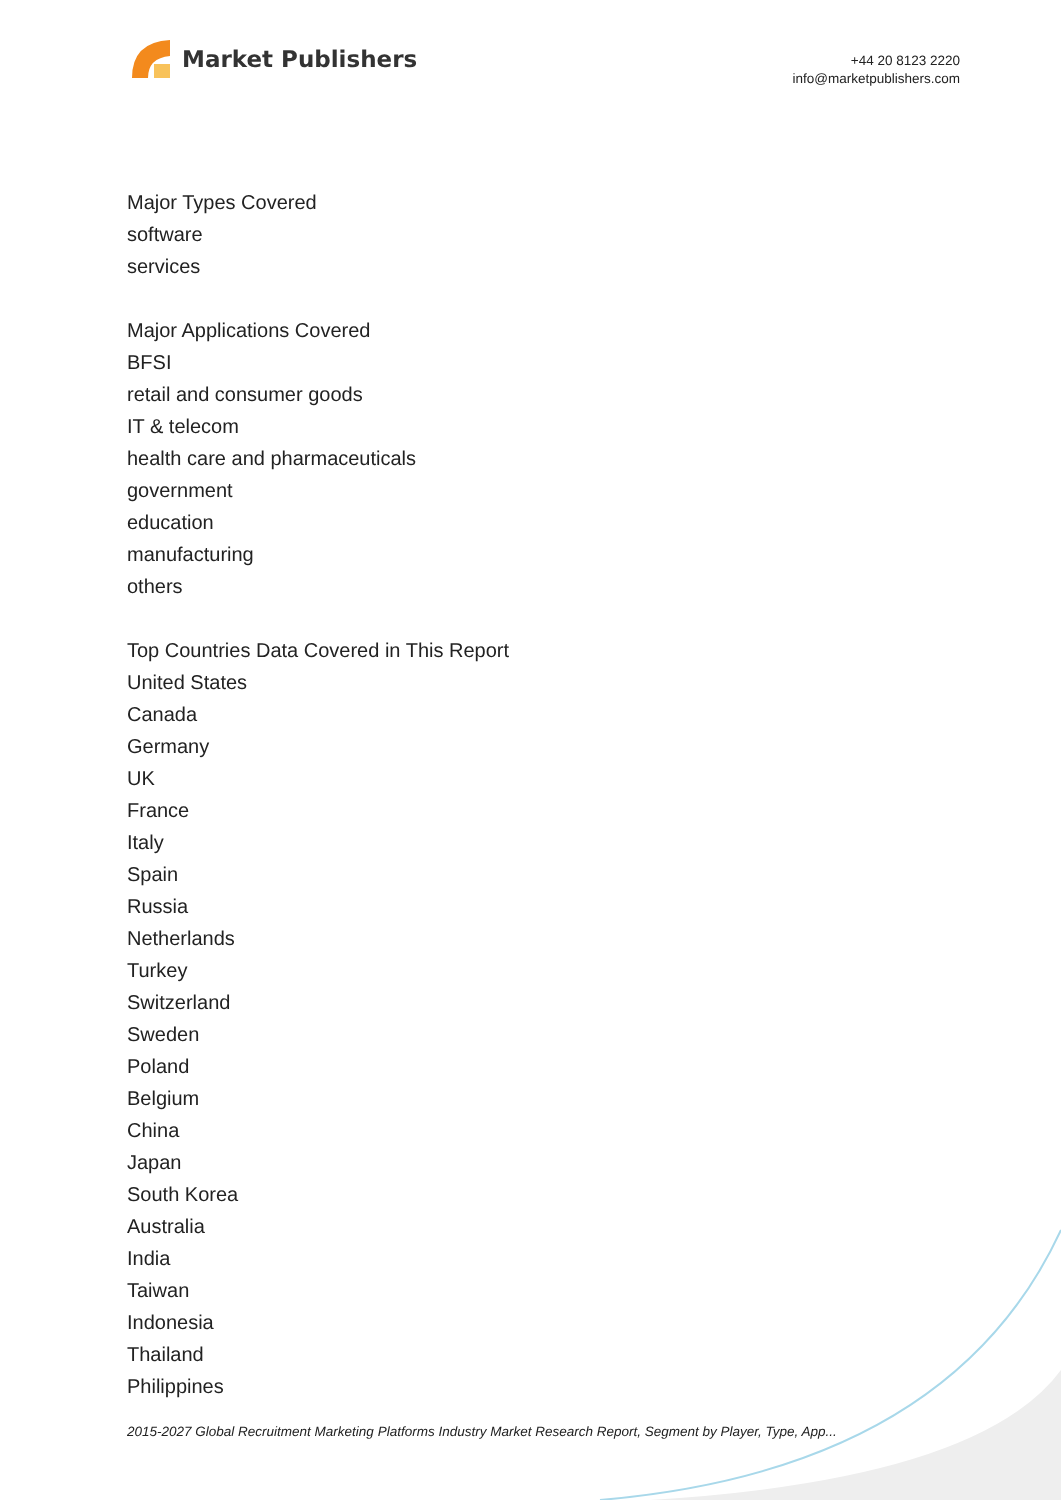Market Publishers
+44 20 8123 2220
info@marketpublishers.com
Major Types Covered
software
services
Major Applications Covered
BFSI
retail and consumer goods
IT & telecom
health care and pharmaceuticals
government
education
manufacturing
others
Top Countries Data Covered in This Report
United States
Canada
Germany
UK
France
Italy
Spain
Russia
Netherlands
Turkey
Switzerland
Sweden
Poland
Belgium
China
Japan
South Korea
Australia
India
Taiwan
Indonesia
Thailand
Philippines
2015-2027 Global Recruitment Marketing Platforms Industry Market Research Report, Segment by Player, Type, App...